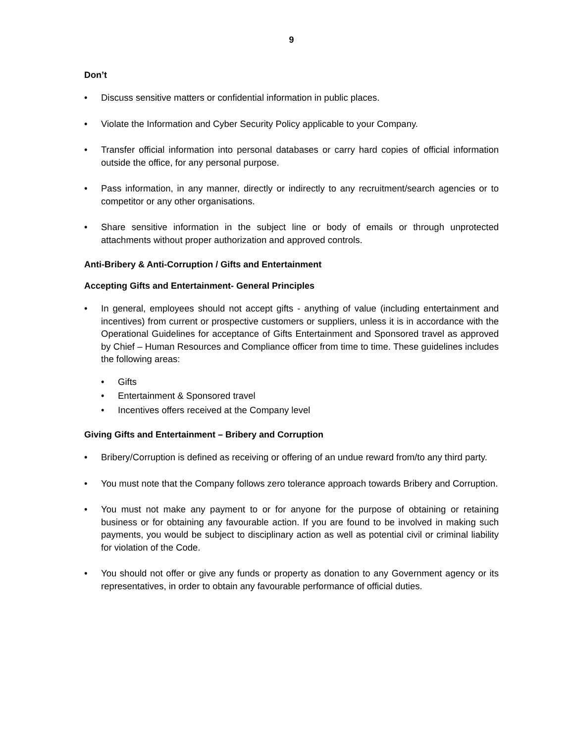9
Don’t
• Discuss sensitive matters or confidential information in public places.
• Violate the Information and Cyber Security Policy applicable to your Company.
• Transfer official information into personal databases or carry hard copies of official information outside the office, for any personal purpose.
• Pass information, in any manner, directly or indirectly to any recruitment/search agencies or to competitor or any other organisations.
• Share sensitive information in the subject line or body of emails or through unprotected attachments without proper authorization and approved controls.
Anti-Bribery & Anti-Corruption / Gifts and Entertainment
Accepting Gifts and Entertainment- General Principles
• In general, employees should not accept gifts - anything of value (including entertainment and incentives) from current or prospective customers or suppliers, unless it is in accordance with the Operational Guidelines for acceptance of Gifts Entertainment and Sponsored travel as approved by Chief – Human Resources and Compliance officer from time to time. These guidelines includes the following areas:
• Gifts
• Entertainment & Sponsored travel
• Incentives offers received at the Company level
Giving Gifts and Entertainment – Bribery and Corruption
• Bribery/Corruption is defined as receiving or offering of an undue reward from/to any third party.
• You must note that the Company follows zero tolerance approach towards Bribery and Corruption.
• You must not make any payment to or for anyone for the purpose of obtaining or retaining business or for obtaining any favourable action. If you are found to be involved in making such payments, you would be subject to disciplinary action as well as potential civil or criminal liability for violation of the Code.
• You should not offer or give any funds or property as donation to any Government agency or its representatives, in order to obtain any favourable performance of official duties.